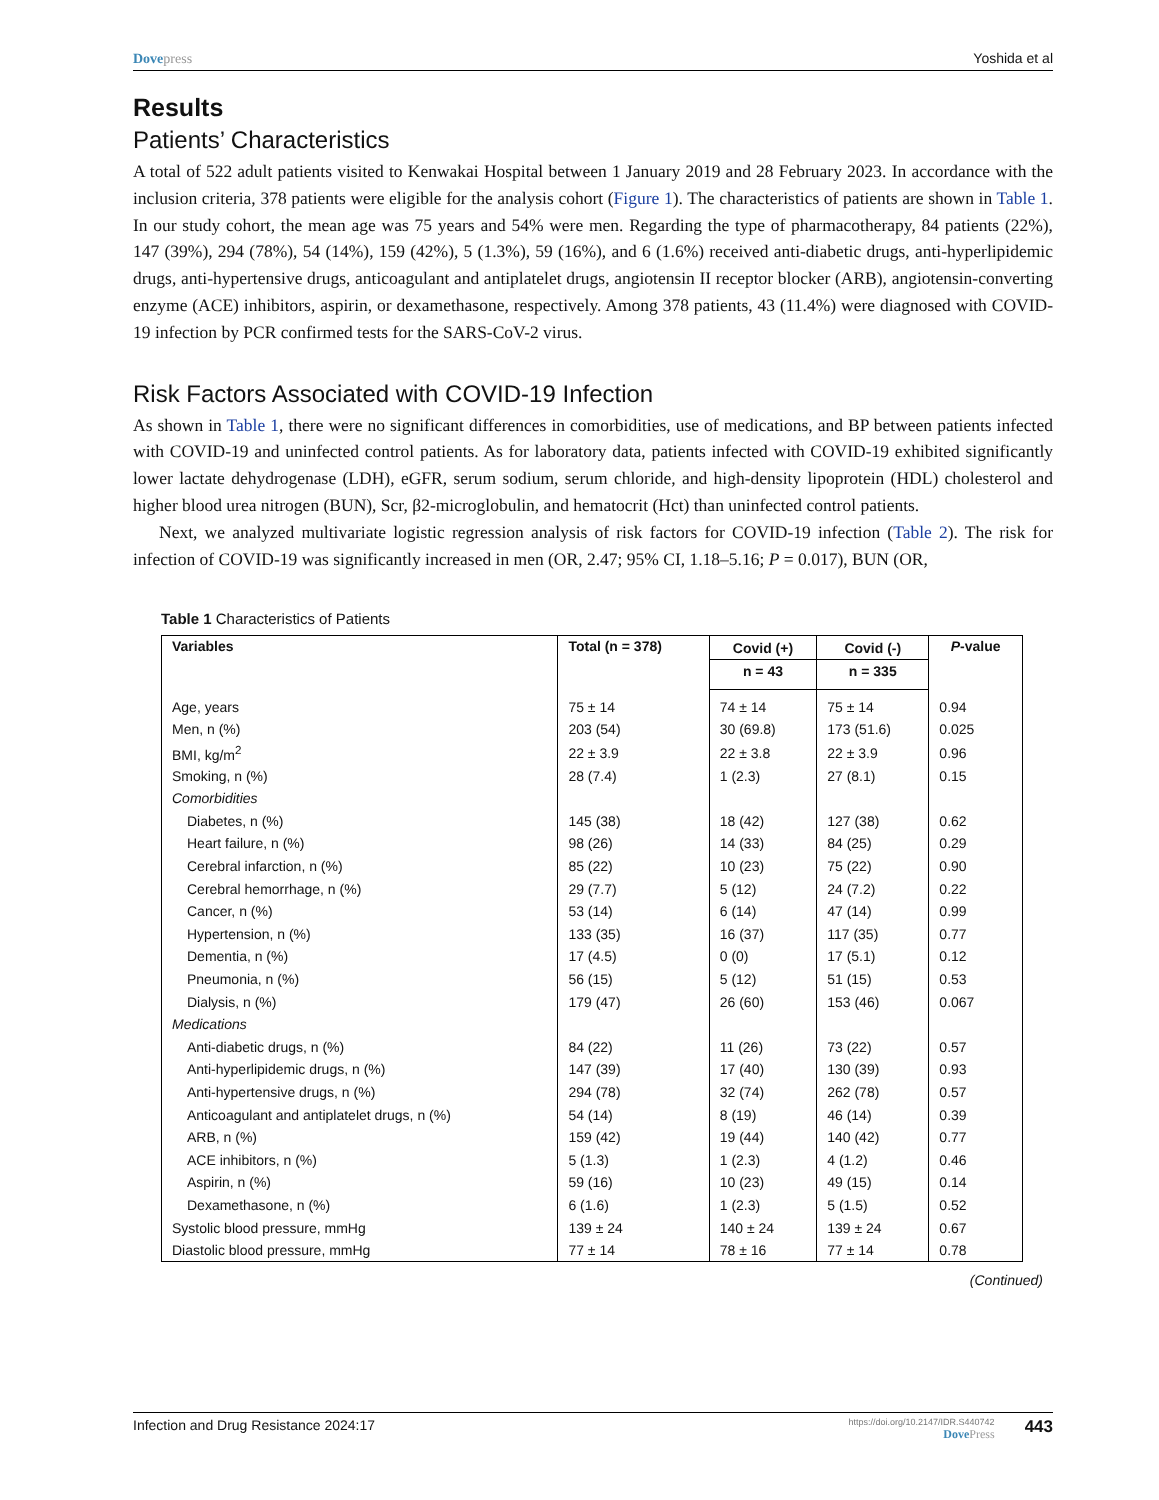Dove press Yoshida et al
Results
Patients’ Characteristics
A total of 522 adult patients visited to Kenwakai Hospital between 1 January 2019 and 28 February 2023. In accordance with the inclusion criteria, 378 patients were eligible for the analysis cohort (Figure 1). The characteristics of patients are shown in Table 1. In our study cohort, the mean age was 75 years and 54% were men. Regarding the type of pharmacotherapy, 84 patients (22%), 147 (39%), 294 (78%), 54 (14%), 159 (42%), 5 (1.3%), 59 (16%), and 6 (1.6%) received anti-diabetic drugs, anti-hyperlipidemic drugs, anti-hypertensive drugs, anticoagulant and antiplatelet drugs, angiotensin II receptor blocker (ARB), angiotensin-converting enzyme (ACE) inhibitors, aspirin, or dexamethasone, respectively. Among 378 patients, 43 (11.4%) were diagnosed with COVID-19 infection by PCR confirmed tests for the SARS-CoV-2 virus.
Risk Factors Associated with COVID-19 Infection
As shown in Table 1, there were no significant differences in comorbidities, use of medications, and BP between patients infected with COVID-19 and uninfected control patients. As for laboratory data, patients infected with COVID-19 exhibited significantly lower lactate dehydrogenase (LDH), eGFR, serum sodium, serum chloride, and high-density lipoprotein (HDL) cholesterol and higher blood urea nitrogen (BUN), Scr, β2-microglobulin, and hematocrit (Hct) than uninfected control patients.
Next, we analyzed multivariate logistic regression analysis of risk factors for COVID-19 infection (Table 2). The risk for infection of COVID-19 was significantly increased in men (OR, 2.47; 95% CI, 1.18–5.16; P = 0.017), BUN (OR,
Table 1 Characteristics of Patients
| Variables | Total (n = 378) | Covid (+) | Covid (-) | P -value |
| --- | --- | --- | --- | --- |
| | | n = 43 | n = 335 | |
| Age, years | 75 ± 14 | 74 ± 14 | 75 ± 14 | 0.94 |
| Men, n (%) | 203 (54) | 30 (69.8) | 173 (51.6) | 0.025 |
| BMI, kg/m<sup>2</sup> | 22 ± 3.9 | 22 ± 3.8 | 22 ± 3.9 | 0.96 |
| Smoking, n (%) | 28 (7.4) | 1 (2.3) | 27 (8.1) | 0.15 |
| Comorbidities | | | | |
| Diabetes, n (%) | 145 (38) | 18 (42) | 127 (38) | 0.62 |
| Heart failure, n (%) | 98 (26) | 14 (33) | 84 (25) | 0.29 |
| Cerebral infarction, n (%) | 85 (22) | 10 (23) | 75 (22) | 0.90 |
| Cerebral hemorrhage, n (%) | 29 (7.7) | 5 (12) | 24 (7.2) | 0.22 |
| Cancer, n (%) | 53 (14) | 6 (14) | 47 (14) | 0.99 |
| Hypertension, n (%) | 133 (35) | 16 (37) | 117 (35) | 0.77 |
| Dementia, n (%) | 17 (4.5) | 0 (0) | 17 (5.1) | 0.12 |
| Pneumonia, n (%) | 56 (15) | 5 (12) | 51 (15) | 0.53 |
| Dialysis, n (%) | 179 (47) | 26 (60) | 153 (46) | 0.067 |
| Medications | | | | |
| Anti-diabetic drugs, n (%) | 84 (22) | 11 (26) | 73 (22) | 0.57 |
| Anti-hyperlipidemic drugs, n (%) | 147 (39) | 17 (40) | 130 (39) | 0.93 |
| Anti-hypertensive drugs, n (%) | 294 (78) | 32 (74) | 262 (78) | 0.57 |
| Anticoagulant and antiplatelet drugs, n (%) | 54 (14) | 8 (19) | 46 (14) | 0.39 |
| ARB, n (%) | 159 (42) | 19 (44) | 140 (42) | 0.77 |
| ACE inhibitors, n (%) | 5 (1.3) | 1 (2.3) | 4 (1.2) | 0.46 |
| Aspirin, n (%) | 59 (16) | 10 (23) | 49 (15) | 0.14 |
| Dexamethasone, n (%) | 6 (1.6) | 1 (2.3) | 5 (1.5) | 0.52 |
| Systolic blood pressure, mmHg | 139 ± 24 | 140 ± 24 | 139 ± 24 | 0.67 |
| Diastolic blood pressure, mmHg | 77 ± 14 | 78 ± 16 | 77 ± 14 | 0.78 |
(Continued)
Infection and Drug Resistance 2024:17 https://doi.org/10.2147/IDR.S440742
Dove Press 443